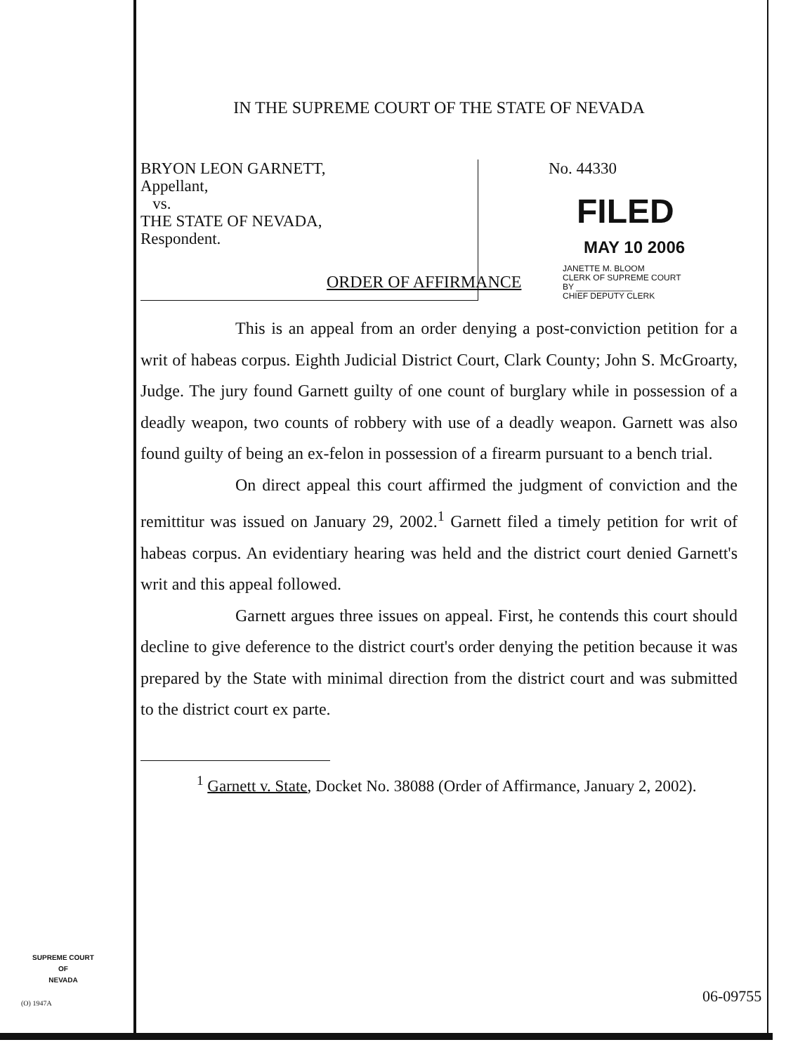IN THE SUPREME COURT OF THE STATE OF NEVADA
BRYON LEON GARNETT,
Appellant,
vs.
THE STATE OF NEVADA,
Respondent.
No. 44330
FILED
MAY 10 2006
JANETTE M. BLOOM
CLERK OF SUPREME COURT
BY ____________
CHIEF DEPUTY CLERK
ORDER OF AFFIRMANCE
This is an appeal from an order denying a post-conviction petition for a writ of habeas corpus. Eighth Judicial District Court, Clark County; John S. McGroarty, Judge. The jury found Garnett guilty of one count of burglary while in possession of a deadly weapon, two counts of robbery with use of a deadly weapon. Garnett was also found guilty of being an ex-felon in possession of a firearm pursuant to a bench trial.
On direct appeal this court affirmed the judgment of conviction and the remittitur was issued on January 29, 2002.<sup>1</sup> Garnett filed a timely petition for writ of habeas corpus. An evidentiary hearing was held and the district court denied Garnett's writ and this appeal followed.
Garnett argues three issues on appeal. First, he contends this court should decline to give deference to the district court's order denying the petition because it was prepared by the State with minimal direction from the district court and was submitted to the district court ex parte.
<sup>1</sup> Garnett v. State, Docket No. 38088 (Order of Affirmance, January 2, 2002).
SUPREME COURT
OF
NEVADA
(O) 1947A 06-09755